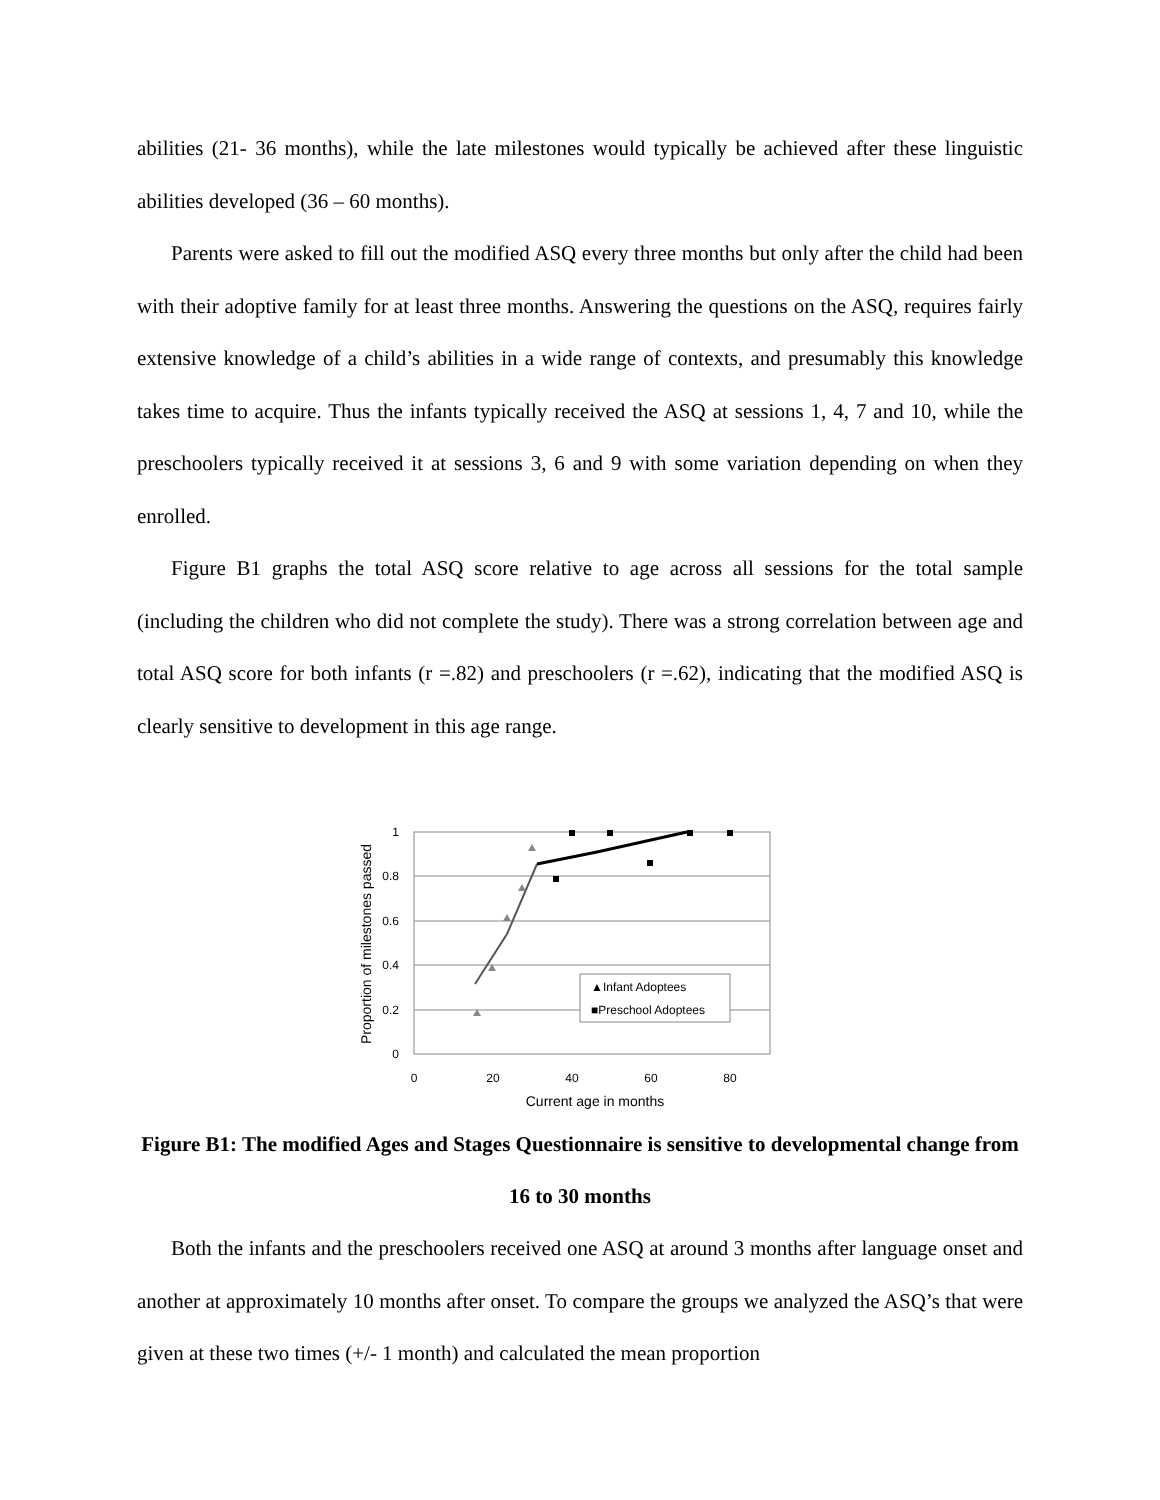abilities (21- 36 months), while the late milestones would typically be achieved after these linguistic abilities developed (36 – 60 months).
Parents were asked to fill out the modified ASQ every three months but only after the child had been with their adoptive family for at least three months. Answering the questions on the ASQ, requires fairly extensive knowledge of a child’s abilities in a wide range of contexts, and presumably this knowledge takes time to acquire. Thus the infants typically received the ASQ at sessions 1, 4, 7 and 10, while the preschoolers typically received it at sessions 3, 6 and 9 with some variation depending on when they enrolled.
Figure B1 graphs the total ASQ score relative to age across all sessions for the total sample (including the children who did not complete the study). There was a strong correlation between age and total ASQ score for both infants (r =.82) and preschoolers (r =.62), indicating that the modified ASQ is clearly sensitive to development in this age range.
1
0.8
0.6
0.4
0.2
0
0
20
40
60
80
Current age in months
Proportion of milestones passed
▲Infant Adoptees
■Preschool Adoptees
Figure B1: The modified Ages and Stages Questionnaire is sensitive to developmental change from 16 to 30 months
Both the infants and the preschoolers received one ASQ at around 3 months after language onset and another at approximately 10 months after onset. To compare the groups we analyzed the ASQ’s that were given at these two times (+/- 1 month) and calculated the mean proportion